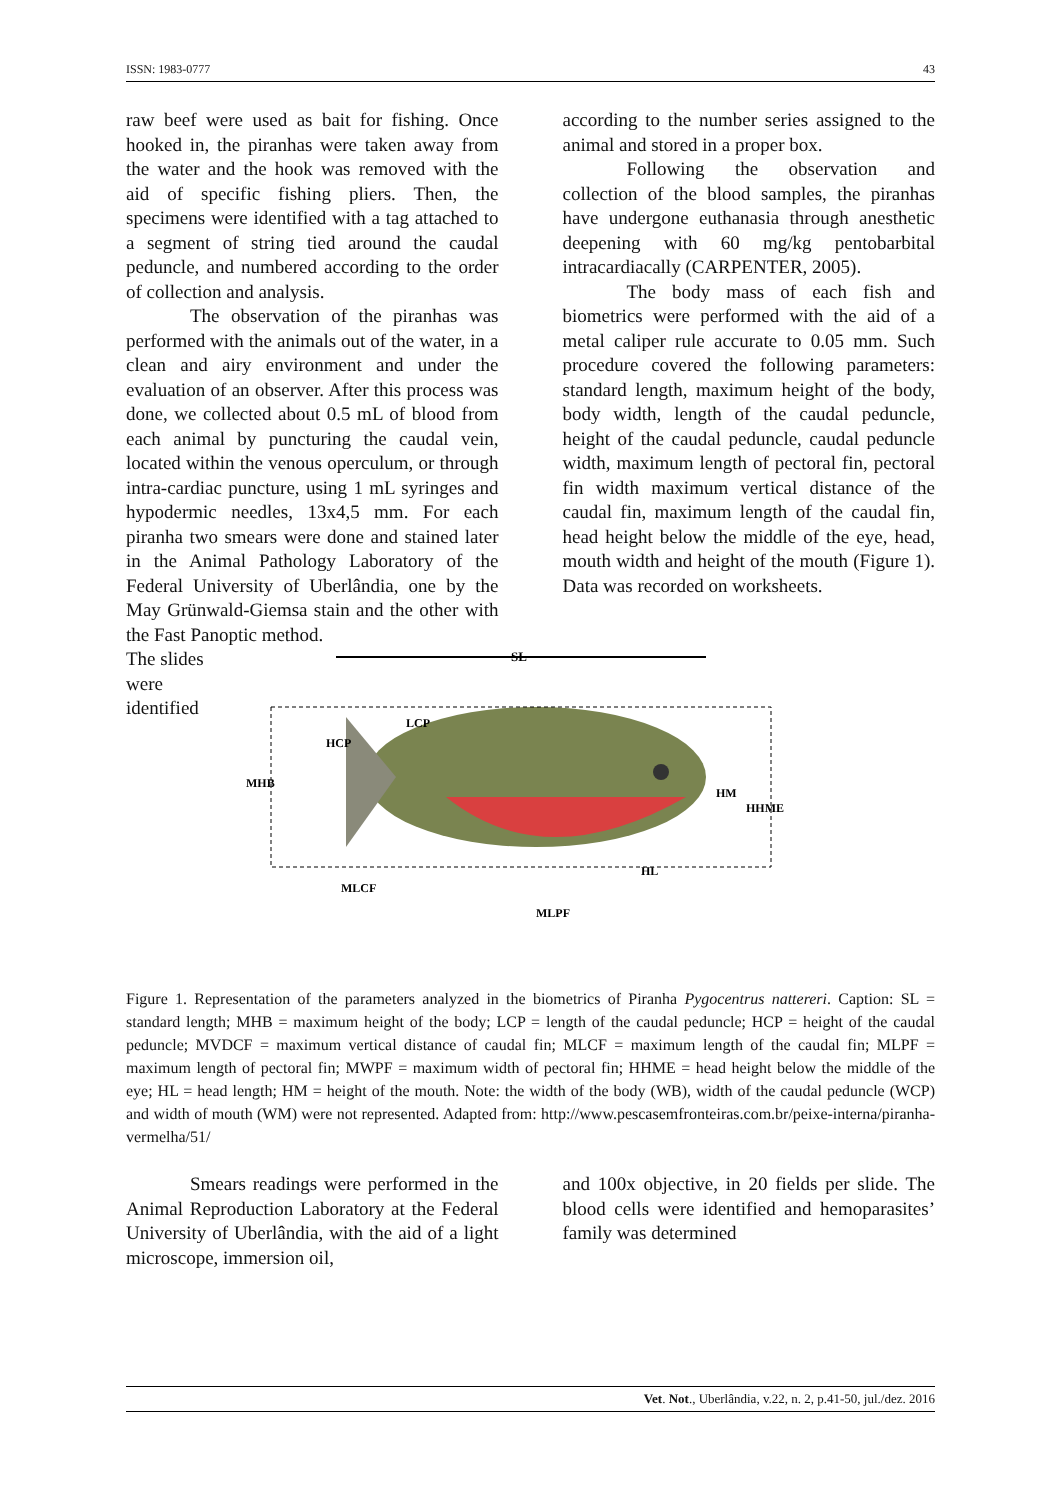ISSN: 1983-0777 43
raw beef were used as bait for fishing. Once hooked in, the piranhas were taken away from the water and the hook was removed with the aid of specific fishing pliers. Then, the specimens were identified with a tag attached to a segment of string tied around the caudal peduncle, and numbered according to the order of collection and analysis.
The observation of the piranhas was performed with the animals out of the water, in a clean and airy environment and under the evaluation of an observer. After this process was done, we collected about 0.5 mL of blood from each animal by puncturing the caudal vein, located within the venous operculum, or through intra-cardiac puncture, using 1 mL syringes and hypodermic needles, 13x4,5 mm. For each piranha two smears were done and stained later in the Animal Pathology Laboratory of the Federal University of Uberlândia, one by the May Grünwald-Giemsa stain and the other with the Fast Panoptic method.
according to the number series assigned to the animal and stored in a proper box.
Following the observation and collection of the blood samples, the piranhas have undergone euthanasia through anesthetic deepening with 60 mg/kg pentobarbital intracardiacally (CARPENTER, 2005).
The body mass of each fish and biometrics were performed with the aid of a metal caliper rule accurate to 0.05 mm. Such procedure covered the following parameters: standard length, maximum height of the body, body width, length of the caudal peduncle, height of the caudal peduncle, caudal peduncle width, maximum length of pectoral fin, pectoral fin width maximum vertical distance of the caudal fin, maximum length of the caudal fin, head height below the middle of the eye, head, mouth width and height of the mouth (Figure 1). Data was recorded on worksheets.
The slides were identified
SL
MHB
HCP
LCP
HM
HHME
HL
MLCF
MLPF
Figure 1. Representation of the parameters analyzed in the biometrics of Piranha Pygocentrus nattereri. Caption: SL = standard length; MHB = maximum height of the body; LCP = length of the caudal peduncle; HCP = height of the caudal peduncle; MVDCF = maximum vertical distance of caudal fin; MLCF = maximum length of the caudal fin; MLPF = maximum length of pectoral fin; MWPF = maximum width of pectoral fin; HHME = head height below the middle of the eye; HL = head length; HM = height of the mouth. Note: the width of the body (WB), width of the caudal peduncle (WCP) and width of mouth (WM) were not represented. Adapted from: http://www.pescasemfronteiras.com.br/peixe-interna/piranha-vermelha/51/
Smears readings were performed in the Animal Reproduction Laboratory at the Federal University of Uberlândia, with the aid of a light microscope, immersion oil,
and 100x objective, in 20 fields per slide. The blood cells were identified and hemoparasites’ family was determined
Vet. Not., Uberlândia, v.22, n. 2, p.41-50, jul./dez. 2016